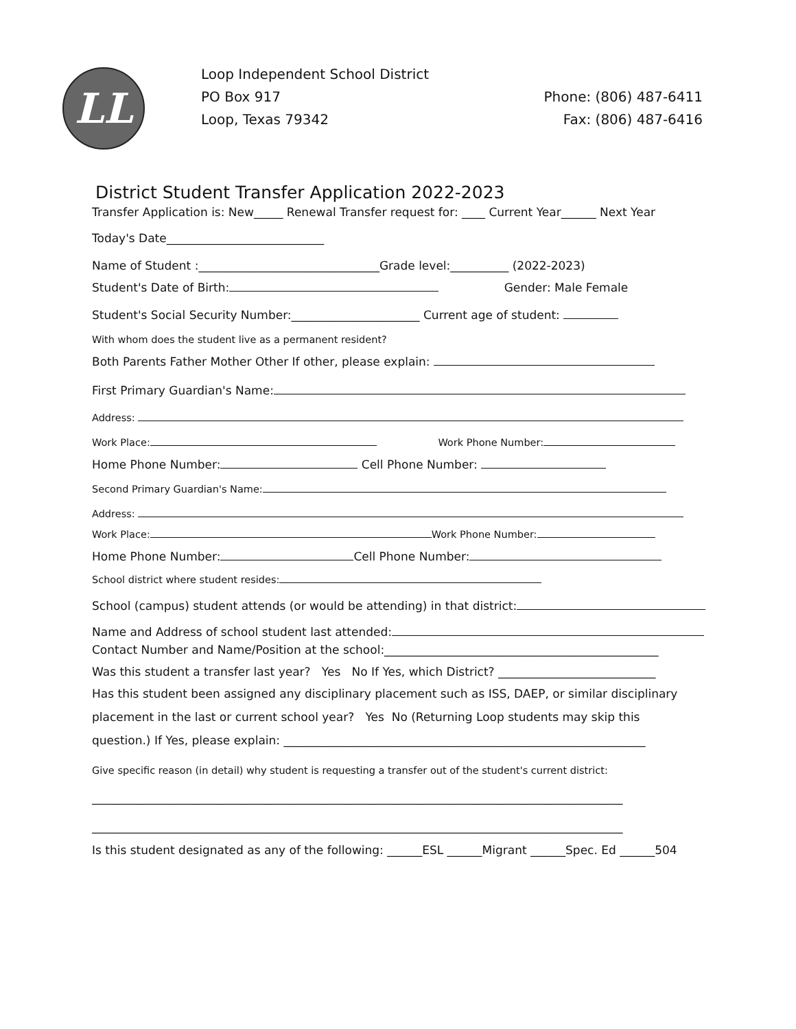LL
Loop Independent School District
PO Box 917
Loop, Texas 79342
Phone: (806) 487-6411
Fax: (806) 487-6416
District Student Transfer Application 2022-2023
Transfer Application is: New_____ Renewal Transfer request for: ____ Current Year______ Next Year
Today's Date___________________________
Name of Student :_______________________________Grade level:__________ (2022-2023)
Student's Date of Birth: Gender: Male Female
Student's Social Security Number:______________________ Current age of student:
With whom does the student live as a permanent resident?
Both Parents Father Mother Other If other, please explain:
First Primary Guardian's Name:
Address:
Work Place: Work Phone Number:
Home Phone Number: Cell Phone Number:
Second Primary Guardian's Name:
Address:
Work Place: Work Phone Number:
Home Phone Number: Cell Phone Number:
School district where student resides:
School (campus) student attends (or would be attending) in that district:
Name and Address of school student last attended:
Contact Number and Name/Position at the school:_______________________________________________
Was this student a transfer last year? Yes No If Yes, which District? ___________________________
Has this student been assigned any disciplinary placement such as ISS, DAEP, or similar disciplinary
placement in the last or current school year? Yes No (Returning Loop students may skip this
question.) If Yes, please explain: ______________________________________________________________
Give specific reason (in detail) why student is requesting a transfer out of the student's current district:
___________________________________________________________________________________________
___________________________________________________________________________________________
Is this student designated as any of the following: ______ESL ______Migrant ______Spec. Ed ______504